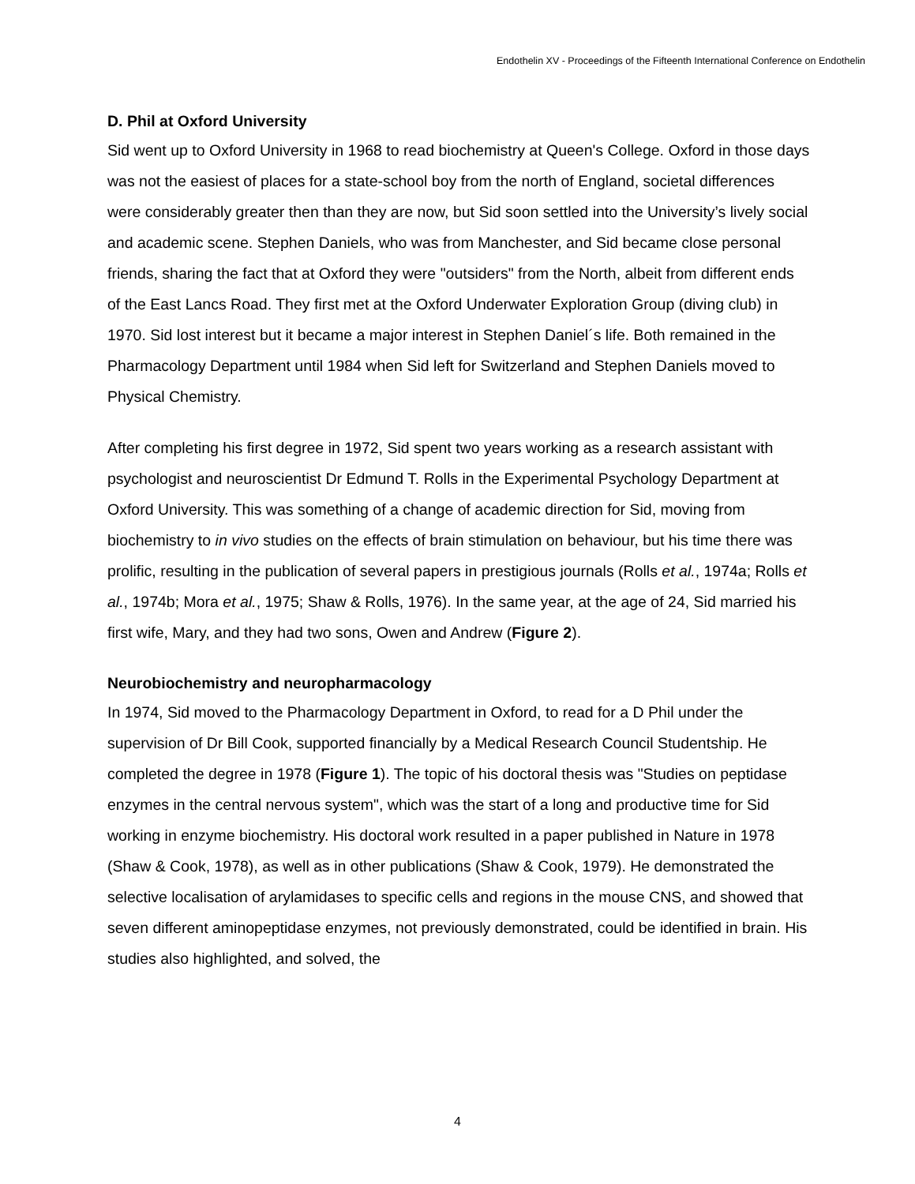Endothelin XV - Proceedings of the Fifteenth International Conference on Endothelin
D. Phil at Oxford University
Sid went up to Oxford University in 1968 to read biochemistry at Queen's College. Oxford in those days was not the easiest of places for a state-school boy from the north of England, societal differences were considerably greater then than they are now, but Sid soon settled into the University’s lively social and academic scene. Stephen Daniels, who was from Manchester, and Sid became close personal friends, sharing the fact that at Oxford they were "outsiders" from the North, albeit from different ends of the East Lancs Road. They first met at the Oxford Underwater Exploration Group (diving club) in 1970. Sid lost interest but it became a major interest in Stephen Daniel´s life. Both remained in the Pharmacology Department until 1984 when Sid left for Switzerland and Stephen Daniels moved to Physical Chemistry.
After completing his first degree in 1972, Sid spent two years working as a research assistant with psychologist and neuroscientist Dr Edmund T. Rolls in the Experimental Psychology Department at Oxford University. This was something of a change of academic direction for Sid, moving from biochemistry to in vivo studies on the effects of brain stimulation on behaviour, but his time there was prolific, resulting in the publication of several papers in prestigious journals (Rolls et al., 1974a; Rolls et al., 1974b; Mora et al., 1975; Shaw & Rolls, 1976). In the same year, at the age of 24, Sid married his first wife, Mary, and they had two sons, Owen and Andrew (Figure 2).
Neurobiochemistry and neuropharmacology
In 1974, Sid moved to the Pharmacology Department in Oxford, to read for a D Phil under the supervision of Dr Bill Cook, supported financially by a Medical Research Council Studentship. He completed the degree in 1978 (Figure 1). The topic of his doctoral thesis was "Studies on peptidase enzymes in the central nervous system", which was the start of a long and productive time for Sid working in enzyme biochemistry. His doctoral work resulted in a paper published in Nature in 1978 (Shaw & Cook, 1978), as well as in other publications (Shaw & Cook, 1979). He demonstrated the selective localisation of arylamidases to specific cells and regions in the mouse CNS, and showed that seven different aminopeptidase enzymes, not previously demonstrated, could be identified in brain. His studies also highlighted, and solved, the
4